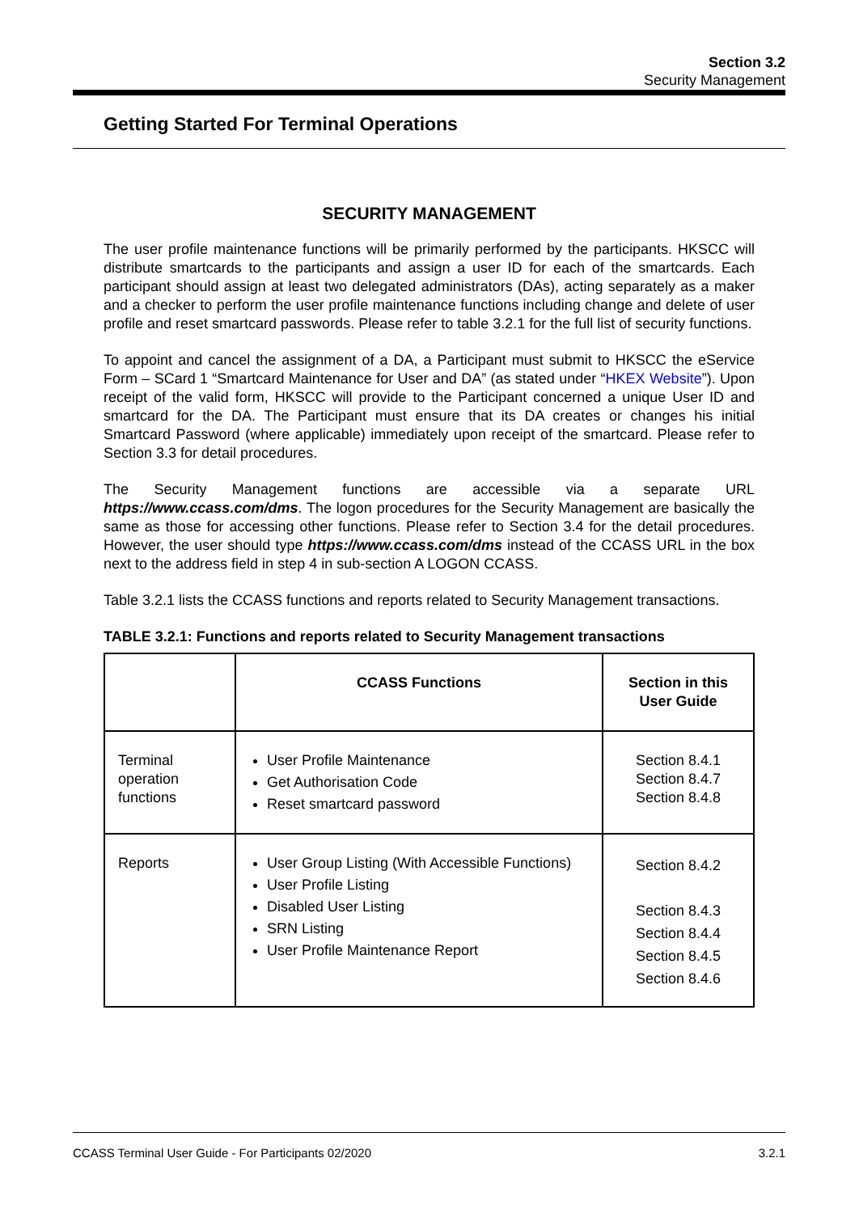Section 3.2
Security Management
Getting Started For Terminal Operations
SECURITY MANAGEMENT
The user profile maintenance functions will be primarily performed by the participants. HKSCC will distribute smartcards to the participants and assign a user ID for each of the smartcards. Each participant should assign at least two delegated administrators (DAs), acting separately as a maker and a checker to perform the user profile maintenance functions including change and delete of user profile and reset smartcard passwords. Please refer to table 3.2.1 for the full list of security functions.
To appoint and cancel the assignment of a DA, a Participant must submit to HKSCC the eService Form – SCard 1 “Smartcard Maintenance for User and DA” (as stated under “HKEX Website”). Upon receipt of the valid form, HKSCC will provide to the Participant concerned a unique User ID and smartcard for the DA. The Participant must ensure that its DA creates or changes his initial Smartcard Password (where applicable) immediately upon receipt of the smartcard. Please refer to Section 3.3 for detail procedures.
The Security Management functions are accessible via a separate URL https://www.ccass.com/dms. The logon procedures for the Security Management are basically the same as those for accessing other functions. Please refer to Section 3.4 for the detail procedures. However, the user should type https://www.ccass.com/dms instead of the CCASS URL in the box next to the address field in step 4 in sub-section A LOGON CCASS.
Table 3.2.1 lists the CCASS functions and reports related to Security Management transactions.
TABLE 3.2.1: Functions and reports related to Security Management transactions
| | CCASS Functions | Section in this User Guide |
| --- | --- | --- |
| Terminal operation functions | User Profile Maintenance Get Authorisation Code Reset smartcard password | Section 8.4.1 Section 8.4.7 Section 8.4.8 |
| Reports | User Group Listing (With Accessible Functions) User Profile Listing Disabled User Listing SRN Listing User Profile Maintenance Report | Section 8.4.2 Section 8.4.3 Section 8.4.4 Section 8.4.5 Section 8.4.6 |
CCASS Terminal User Guide - For Participants 02/2020 3.2.1